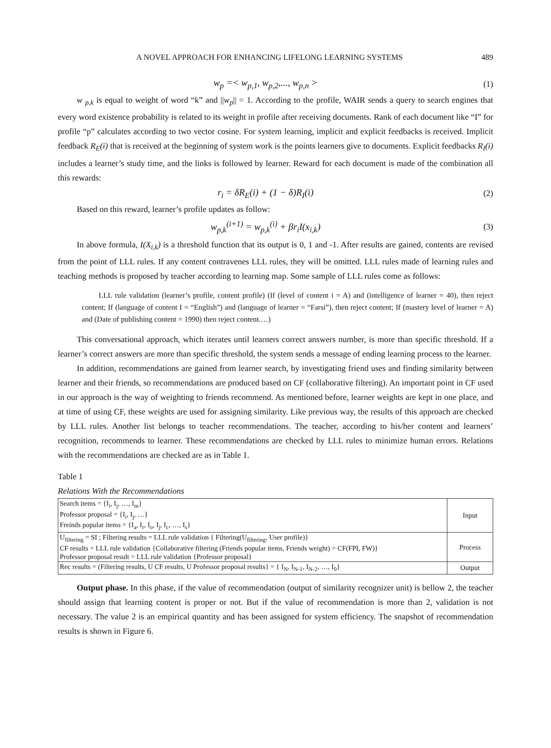A NOVEL APPROACH FOR ENHANCING LIFELONG LEARNING SYSTEMS 489
w<sub>p</sub> =< w<sub>p,1</sub>, w<sub>p,2</sub>,..., w<sub>p,n</sub> > (1)
w <sub>p,k</sub> is equal to weight of word “k” and ||w<sub>p</sub>|| = 1. According to the profile, WAIR sends a query to search engines that every word existence probability is related to its weight in profile after receiving documents. Rank of each document like “I” for profile “p” calculates according to two vector cosine. For system learning, implicit and explicit feedbacks is received. Implicit feedback R<sub>E</sub>(i) that is received at the beginning of system work is the points learners give to documents. Explicit feedbacks R<sub>I</sub>(i) includes a learner’s study time, and the links is followed by learner. Reward for each document is made of the combination all this rewards:
r<sub>i</sub> = δR<sub>E</sub>(i) + (1 − δ)R<sub>I</sub>(i) (2)
Based on this reward, learner’s profile updates as follow:
w<sub>p,k</sub><sup>(i+1)</sup> = w<sub>p,k</sub><sup>(i)</sup> + βr<sub>i</sub>I(x<sub>i,k</sub>)
(3)
In above formula, I(X<sub>i,k</sub>) is a threshold function that its output is 0, 1 and -1. After results are gained, contents are revised from the point of LLL rules. If any content contravenes LLL rules, they will be omitted. LLL rules made of learning rules and teaching methods is proposed by teacher according to learning map. Some sample of LLL rules come as follows:
LLL rule validation (learner’s profile, content profile) (If (level of content i = A) and (intelligence of learner = 40), then reject content; If (language of content I = “English”) and (language of learner = “Farsi”), then reject content; If (mastery level of learner = A) and (Date of publishing content = 1990) then reject content.…)
This conversational approach, which iterates until learners correct answers number, is more than specific threshold. If a learner’s correct answers are more than specific threshold, the system sends a message of ending learning process to the learner.
In addition, recommendations are gained from learner search, by investigating friend uses and finding similarity between learner and their friends, so recommendations are produced based on CF (collaborative filtering). An important point in CF used in our approach is the way of weighting to friends recommend. As mentioned before, learner weights are kept in one place, and at time of using CF, these weights are used for assigning similarity. Like previous way, the results of this approach are checked by LLL rules. Another list belongs to teacher recommendations. The teacher, according to his/her content and learners’ recognition, recommends to learner. These recommendations are checked by LLL rules to minimize human errors. Relations with the recommendations are checked are as in Table 1.
Table 1
Relations With the Recommendations
| Search items = {I<sub>i</sub>, I<sub>j</sub>, …, I<sub>m</sub>} Professor proposal = {I<sub>i</sub>, I<sub>j</sub>, …} Freinds popular items = {I<sub>a</sub>, I<sub>r</sub>, I<sub>o</sub>, I<sub>j</sub>, I<sub>c</sub>, …, I<sub>s</sub>} | Input |
| U<sub>filtering</sub> = SI ; Filtering results = LLL rule validation { Filtering(U<sub>filtering</sub>, User profile)} CF results = LLL rule validation {Collaborative filtering (Friends popular items, Friends weight) = CF(FPI, FW)} Professor proposal result = LLL rule validation {Professor proposal} | Process |
| Rec results = (Filtering results, U CF results, U Professor proposal results} = { I<sub>N</sub>, I<sub>N-1</sub>, I<sub>N-2</sub>, …, I<sub>0</sub>} | Output |
Output phase. In this phase, if the value of recommendation (output of similarity recognizer unit) is bellow 2, the teacher should assign that learning content is proper or not. But if the value of recommendation is more than 2, validation is not necessary. The value 2 is an empirical quantity and has been assigned for system efficiency. The snapshot of recommendation results is shown in Figure 6.